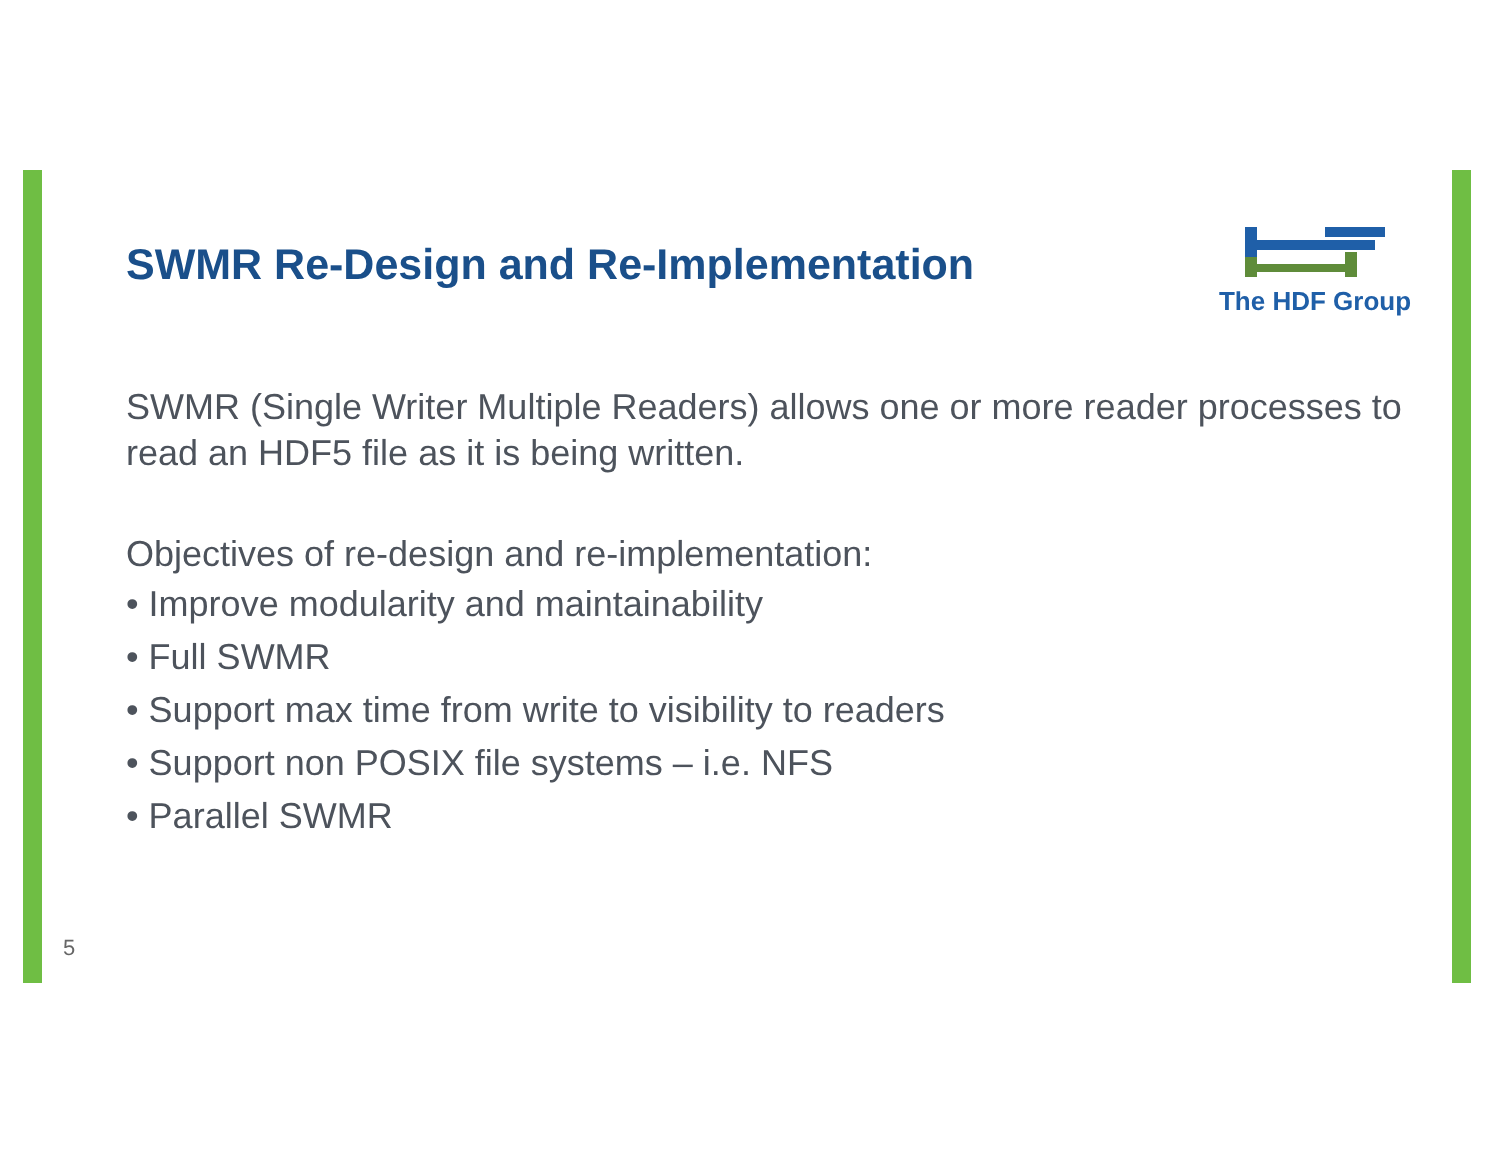SWMR Re-Design and Re-Implementation
SWMR (Single Writer Multiple Readers) allows one or more reader processes to read an HDF5 file as it is being written.
Objectives of re-design and re-implementation:
• Improve modularity and maintainability
• Full SWMR
• Support max time from write to visibility to readers
• Support non POSIX file systems – i.e. NFS
• Parallel SWMR
The HDF Group
5